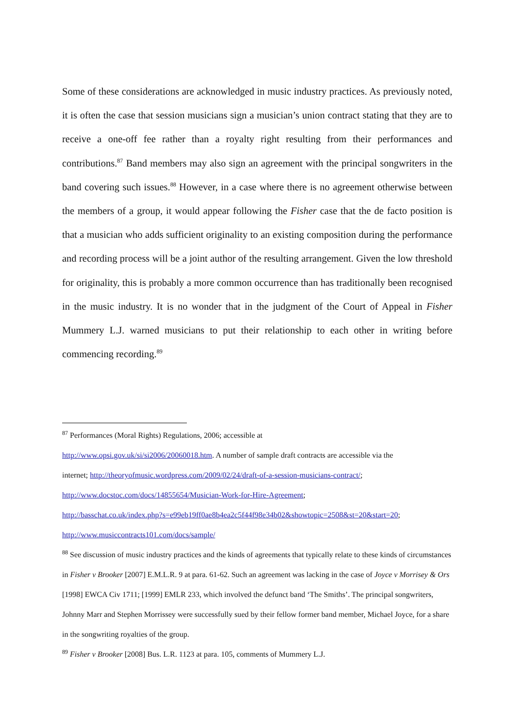Some of these considerations are acknowledged in music industry practices. As previously noted, it is often the case that session musicians sign a musician’s union contract stating that they are to receive a one-off fee rather than a royalty right resulting from their performances and contributions.<sup>87</sup> Band members may also sign an agreement with the principal songwriters in the band covering such issues.<sup>88</sup> However, in a case where there is no agreement otherwise between the members of a group, it would appear following the Fisher case that the de facto position is that a musician who adds sufficient originality to an existing composition during the performance and recording process will be a joint author of the resulting arrangement. Given the low threshold for originality, this is probably a more common occurrence than has traditionally been recognised in the music industry. It is no wonder that in the judgment of the Court of Appeal in Fisher Mummery L.J. warned musicians to put their relationship to each other in writing before commencing recording.<sup>89</sup>
<sup>87</sup> Performances (Moral Rights) Regulations, 2006; accessible at
http://www.opsi.gov.uk/si/si2006/20060018.htm. A number of sample draft contracts are accessible via the
internet; http://theoryofmusic.wordpress.com/2009/02/24/draft-of-a-session-musicians-contract/;
http://www.docstoc.com/docs/14855654/Musician-Work-for-Hire-Agreement;
http://basschat.co.uk/index.php?s=e99eb19ff0ae8b4ea2c5f44f98e34b02&showtopic=2508&st=20&start=20;
http://www.musiccontracts101.com/docs/sample/
<sup>88</sup> See discussion of music industry practices and the kinds of agreements that typically relate to these kinds of circumstances in Fisher v Brooker [2007] E.M.L.R. 9 at para. 61-62. Such an agreement was lacking in the case of Joyce v Morrisey & Ors [1998] EWCA Civ 1711; [1999] EMLR 233, which involved the defunct band ‘The Smiths’. The principal songwriters, Johnny Marr and Stephen Morrissey were successfully sued by their fellow former band member, Michael Joyce, for a share in the songwriting royalties of the group.
<sup>89</sup> Fisher v Brooker [2008] Bus. L.R. 1123 at para. 105, comments of Mummery L.J.